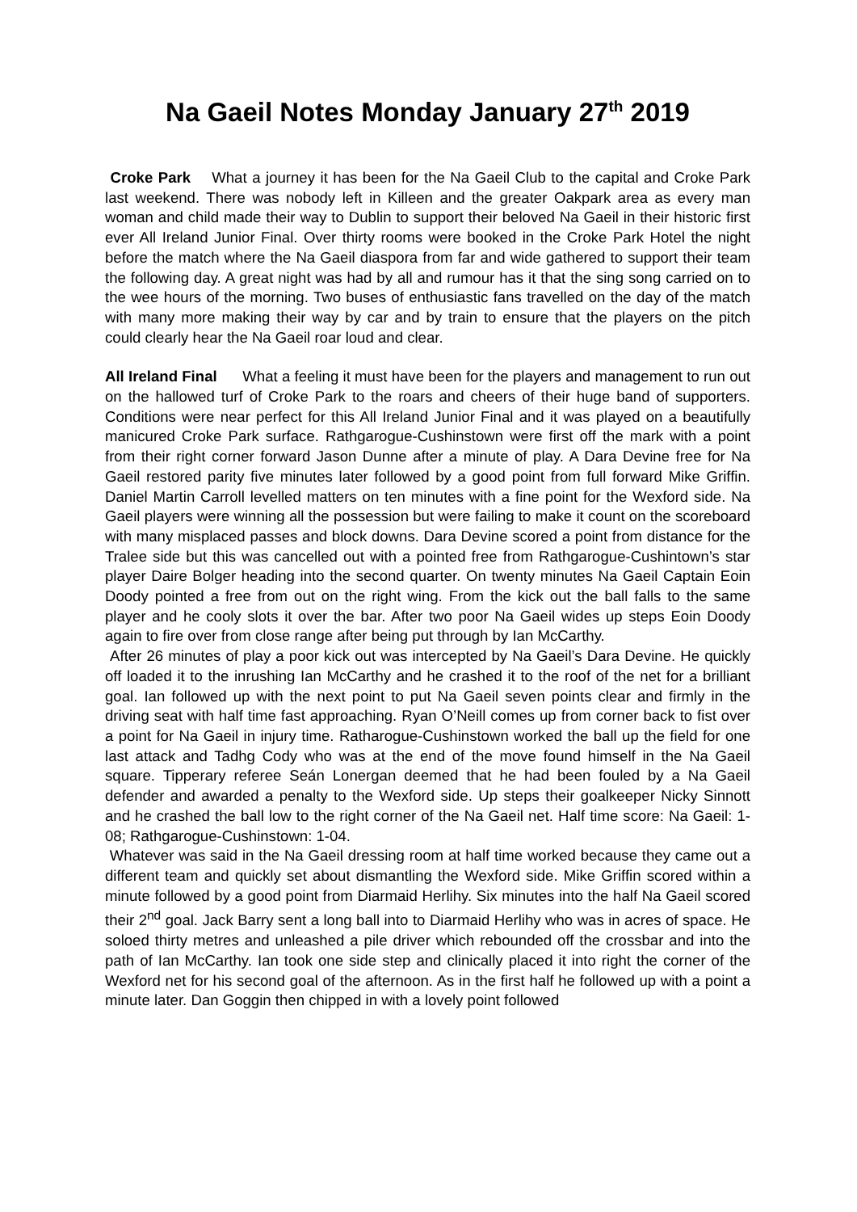Na Gaeil Notes Monday January 27<sup>th</sup> 2019
Croke Park What a journey it has been for the Na Gaeil Club to the capital and Croke Park last weekend. There was nobody left in Killeen and the greater Oakpark area as every man woman and child made their way to Dublin to support their beloved Na Gaeil in their historic first ever All Ireland Junior Final. Over thirty rooms were booked in the Croke Park Hotel the night before the match where the Na Gaeil diaspora from far and wide gathered to support their team the following day. A great night was had by all and rumour has it that the sing song carried on to the wee hours of the morning. Two buses of enthusiastic fans travelled on the day of the match with many more making their way by car and by train to ensure that the players on the pitch could clearly hear the Na Gaeil roar loud and clear.
All Ireland Final What a feeling it must have been for the players and management to run out on the hallowed turf of Croke Park to the roars and cheers of their huge band of supporters. Conditions were near perfect for this All Ireland Junior Final and it was played on a beautifully manicured Croke Park surface. Rathgarogue-Cushinstown were first off the mark with a point from their right corner forward Jason Dunne after a minute of play. A Dara Devine free for Na Gaeil restored parity five minutes later followed by a good point from full forward Mike Griffin. Daniel Martin Carroll levelled matters on ten minutes with a fine point for the Wexford side. Na Gaeil players were winning all the possession but were failing to make it count on the scoreboard with many misplaced passes and block downs. Dara Devine scored a point from distance for the Tralee side but this was cancelled out with a pointed free from Rathgarogue-Cushintown’s star player Daire Bolger heading into the second quarter. On twenty minutes Na Gaeil Captain Eoin Doody pointed a free from out on the right wing. From the kick out the ball falls to the same player and he cooly slots it over the bar. After two poor Na Gaeil wides up steps Eoin Doody again to fire over from close range after being put through by Ian McCarthy.
After 26 minutes of play a poor kick out was intercepted by Na Gaeil’s Dara Devine. He quickly off loaded it to the inrushing Ian McCarthy and he crashed it to the roof of the net for a brilliant goal. Ian followed up with the next point to put Na Gaeil seven points clear and firmly in the driving seat with half time fast approaching. Ryan O’Neill comes up from corner back to fist over a point for Na Gaeil in injury time. Ratharogue-Cushinstown worked the ball up the field for one last attack and Tadhg Cody who was at the end of the move found himself in the Na Gaeil square. Tipperary referee Seán Lonergan deemed that he had been fouled by a Na Gaeil defender and awarded a penalty to the Wexford side. Up steps their goalkeeper Nicky Sinnott and he crashed the ball low to the right corner of the Na Gaeil net. Half time score: Na Gaeil: 1-08; Rathgarogue-Cushinstown: 1-04.
Whatever was said in the Na Gaeil dressing room at half time worked because they came out a different team and quickly set about dismantling the Wexford side. Mike Griffin scored within a minute followed by a good point from Diarmaid Herlihy. Six minutes into the half Na Gaeil scored their 2<sup>nd</sup> goal. Jack Barry sent a long ball into to Diarmaid Herlihy who was in acres of space. He soloed thirty metres and unleashed a pile driver which rebounded off the crossbar and into the path of Ian McCarthy. Ian took one side step and clinically placed it into right the corner of the Wexford net for his second goal of the afternoon. As in the first half he followed up with a point a minute later. Dan Goggin then chipped in with a lovely point followed